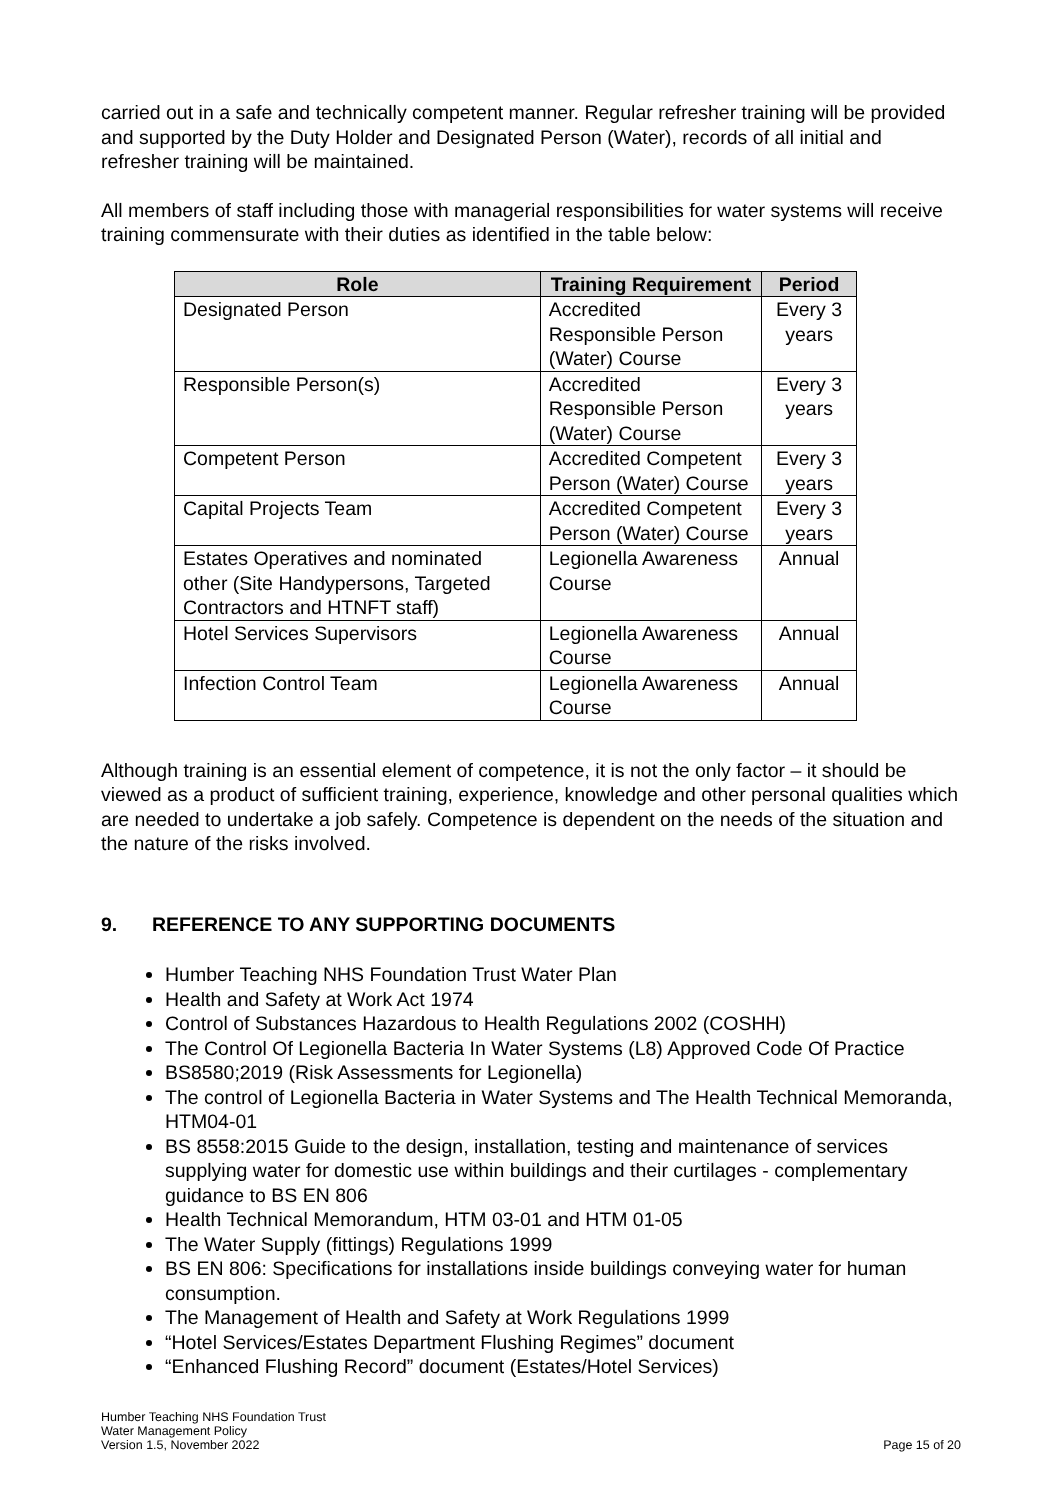carried out in a safe and technically competent manner. Regular refresher training will be provided and supported by the Duty Holder and Designated Person (Water), records of all initial and refresher training will be maintained.
All members of staff including those with managerial responsibilities for water systems will receive training commensurate with their duties as identified in the table below:
| Role | Training Requirement | Period |
| --- | --- | --- |
| Designated Person | Accredited Responsible Person (Water) Course | Every 3 years |
| Responsible Person(s) | Accredited Responsible Person (Water) Course | Every 3 years |
| Competent Person | Accredited Competent Person (Water) Course | Every 3 years |
| Capital Projects Team | Accredited Competent Person (Water) Course | Every 3 years |
| Estates Operatives and nominated other (Site Handypersons, Targeted Contractors and HTNFT staff) | Legionella Awareness Course | Annual |
| Hotel Services Supervisors | Legionella Awareness Course | Annual |
| Infection Control Team | Legionella Awareness Course | Annual |
Although training is an essential element of competence, it is not the only factor – it should be viewed as a product of sufficient training, experience, knowledge and other personal qualities which are needed to undertake a job safely. Competence is dependent on the needs of the situation and the nature of the risks involved.
9. REFERENCE TO ANY SUPPORTING DOCUMENTS
Humber Teaching NHS Foundation Trust Water Plan
Health and Safety at Work Act 1974
Control of Substances Hazardous to Health Regulations 2002 (COSHH)
The Control Of Legionella Bacteria In Water Systems (L8) Approved Code Of Practice
BS8580;2019 (Risk Assessments for Legionella)
The control of Legionella Bacteria in Water Systems and The Health Technical Memoranda, HTM04-01
BS 8558:2015 Guide to the design, installation, testing and maintenance of services supplying water for domestic use within buildings and their curtilages - complementary guidance to BS EN 806
Health Technical Memorandum, HTM 03-01 and HTM 01-05
The Water Supply (fittings) Regulations 1999
BS EN 806: Specifications for installations inside buildings conveying water for human consumption.
The Management of Health and Safety at Work Regulations 1999
“Hotel Services/Estates Department Flushing Regimes” document
“Enhanced Flushing Record” document (Estates/Hotel Services)
Humber Teaching NHS Foundation Trust
Water Management Policy
Version 1.5, November 2022
Page 15 of 20